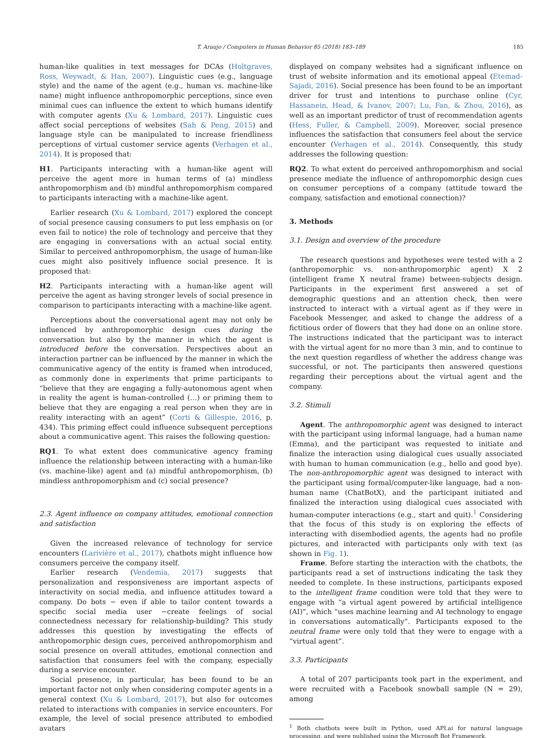T. Araujo / Computers in Human Behavior 85 (2018) 183–189 185
human-like qualities in text messages for DCAs (Holtgraves, Ross, Weywadt, & Han, 2007). Linguistic cues (e.g., language style) and the name of the agent (e.g., human vs. machine-like name) might influence anthropomorphic perceptions, since even minimal cues can influence the extent to which humans identify with computer agents (Xu & Lombard, 2017). Linguistic cues affect social perceptions of websites (Sah & Peng, 2015) and language style can be manipulated to increase friendliness perceptions of virtual customer service agents (Verhagen et al., 2014). It is proposed that:
H1. Participants interacting with a human-like agent will perceive the agent more in human terms of (a) mindless anthropomorphism and (b) mindful anthropomorphism compared to participants interacting with a machine-like agent.
Earlier research (Xu & Lombard, 2017) explored the concept of social presence causing consumers to put less emphasis on (or even fail to notice) the role of technology and perceive that they are engaging in conversations with an actual social entity. Similar to perceived anthropomorphism, the usage of human-like cues might also positively influence social presence. It is proposed that:
H2. Participants interacting with a human-like agent will perceive the agent as having stronger levels of social presence in comparison to participants interacting with a machine-like agent.
Perceptions about the conversational agent may not only be influenced by anthropomorphic design cues during the conversation but also by the manner in which the agent is introduced before the conversation. Perspectives about an interaction partner can be influenced by the manner in which the communicative agency of the entity is framed when introduced, as commonly done in experiments that prime participants to “believe that they are engaging a fully-autonomous agent when in reality the agent is human-controlled (…) or priming them to believe that they are engaging a real person when they are in reality interacting with an agent” (Corti & Gillespie, 2016, p. 434). This priming effect could influence subsequent perceptions about a communicative agent. This raises the following question:
RQ1. To what extent does communicative agency framing influence the relationship between interacting with a human-like (vs. machine-like) agent and (a) mindful anthropomorphism, (b) mindless anthropomorphism and (c) social presence?
2.3. Agent influence on company attitudes, emotional connection and satisfaction
Given the increased relevance of technology for service encounters (Larivière et al., 2017), chatbots might influence how consumers perceive the company itself.
Earlier research (Vendemia, 2017) suggests that personalization and responsiveness are important aspects of interactivity on social media, and influence attitudes toward a company. Do bots − even if able to tailor content towards a specific social media user −create feelings of social connectedness necessary for relationship-building? This study addresses this question by investigating the effects of anthropomorphic design cues, perceived anthropomorphism and social presence on overall attitudes, emotional connection and satisfaction that consumers feel with the company, especially during a service encounter.
Social presence, in particular, has been found to be an important factor not only when considering computer agents in a general context (Xu & Lombard, 2017), but also for outcomes related to interactions with companies in service encounters. For example, the level of social presence attributed to embodied avatars
displayed on company websites had a significant influence on trust of website information and its emotional appeal (Etemad-Sajadi, 2016). Social presence has been found to be an important driver for trust and intentions to purchase online (Cyr, Hassanein, Head, & Ivanov, 2007; Lu, Fan, & Zhou, 2016), as well as an important predictor of trust of recommendation agents (Hess, Fuller, & Campbell, 2009). Moreover, social presence influences the satisfaction that consumers feel about the service encounter (Verhagen et al., 2014). Consequently, this study addresses the following question:
RQ2. To what extent do perceived anthropomorphism and social presence mediate the influence of anthropomorphic design cues on consumer perceptions of a company (attitude toward the company, satisfaction and emotional connection)?
3. Methods
3.1. Design and overview of the procedure
The research questions and hypotheses were tested with a 2 (anthropomorphic vs. non-anthropomorphic agent) X 2 (intelligent frame X neutral frame) between-subjects design. Participants in the experiment first answered a set of demographic questions and an attention check, then were instructed to interact with a virtual agent as if they were in Facebook Messenger, and asked to change the address of a fictitious order of flowers that they had done on an online store. The instructions indicated that the participant was to interact with the virtual agent for no more than 3 min, and to continue to the next question regardless of whether the address change was successful, or not. The participants then answered questions regarding their perceptions about the virtual agent and the company.
3.2. Stimuli
Agent. The anthropomorphic agent was designed to interact with the participant using informal language, had a human name (Emma), and the participant was requested to initiate and finalize the interaction using dialogical cues usually associated with human to human communication (e.g., hello and good bye). The non-anthropomorphic agent was designed to interact with the participant using formal/computer-like language, had a non-human name (ChatBotX), and the participant initiated and finalized the interaction using dialogical cues associated with human-computer interactions (e.g., start and quit).<sup>1</sup> Considering that the focus of this study is on exploring the effects of interacting with disembodied agents, the agents had no profile pictures, and interacted with participants only with text (as shown in Fig. 1).
Frame. Before starting the interaction with the chatbots, the participants read a set of instructions indicating the task they needed to complete. In these instructions, participants exposed to the intelligent frame condition were told that they were to engage with “a virtual agent powered by artificial intelligence (AI)”, which “uses machine learning and AI technology to engage in conversations automatically”. Participants exposed to the neutral frame were only told that they were to engage with a “virtual agent”.
3.3. Participants
A total of 207 participants took part in the experiment, and were recruited with a Facebook snowball sample (N = 29), among
<sup>1</sup> Both chatbots were built in Python, used API.ai for natural language processing, and were published using the Microsoft Bot Framework.